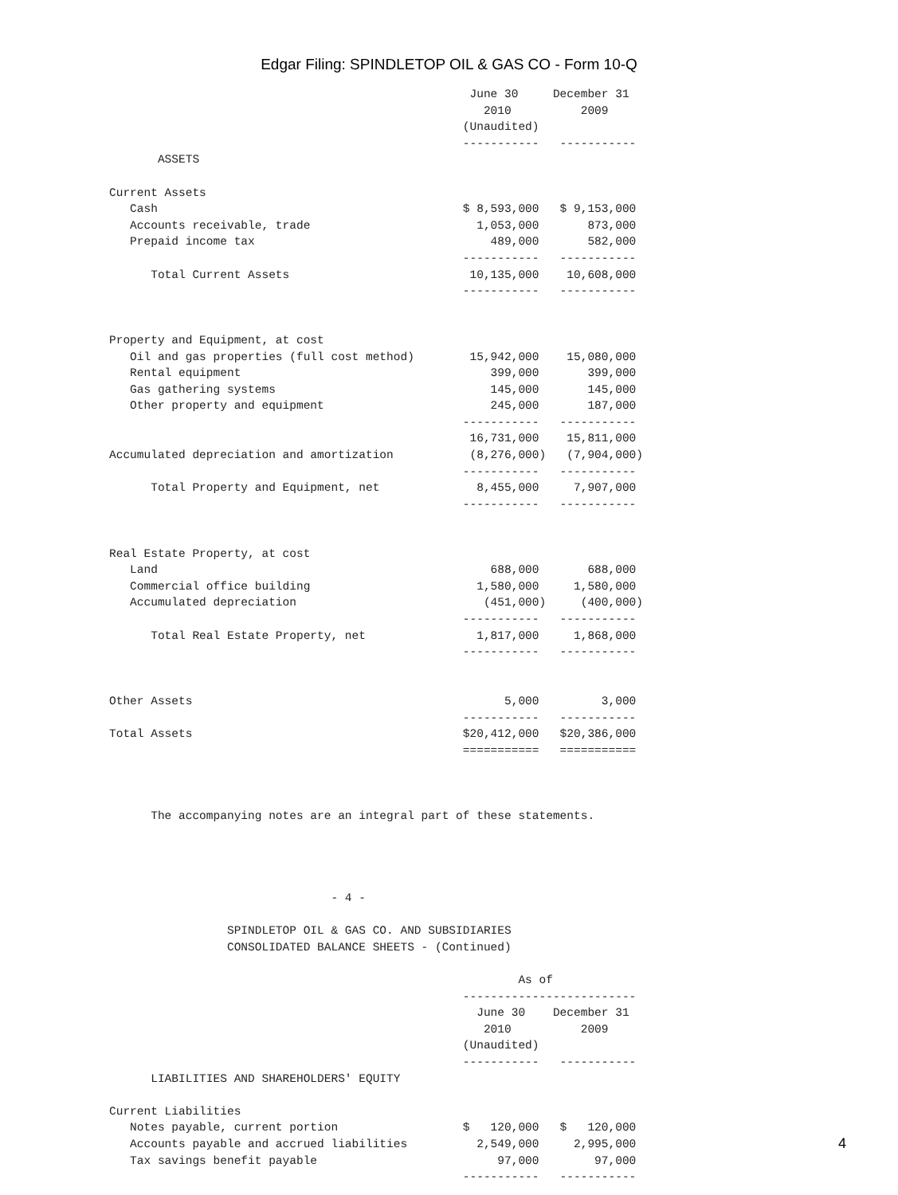Edgar Filing: SPINDLETOP OIL & GAS CO - Form 10-Q
                                                    June 30     December 31
                                                      2010          2009
                                                   (Unaudited)
                                                   -----------   -----------
       ASSETS

Current Assets
   Cash                                            $ 8,593,000   $ 9,153,000
   Accounts receivable, trade                        1,053,000       873,000
   Prepaid income tax                                  489,000       582,000
                                                   -----------   -----------
      Total Current Assets                          10,135,000    10,608,000
                                                   -----------   -----------


Property and Equipment, at cost
   Oil and gas properties (full cost method)        15,942,000    15,080,000
   Rental equipment                                    399,000       399,000
   Gas gathering systems                               145,000       145,000
   Other property and equipment                        245,000       187,000
                                                   -----------   -----------
                                                    16,731,000    15,811,000
Accumulated depreciation and amortization           (8,276,000)   (7,904,000)
                                                   -----------   -----------
      Total Property and Equipment, net              8,455,000     7,907,000
                                                   -----------   -----------


Real Estate Property, at cost
   Land                                                688,000       688,000
   Commercial office building                        1,580,000     1,580,000
   Accumulated depreciation                           (451,000)     (400,000)
                                                   -----------   -----------
      Total Real Estate Property, net                1,817,000     1,868,000
                                                   -----------   -----------


Other Assets                                             5,000         3,000
                                                   -----------   -----------
Total Assets                                       $20,412,000   $20,386,000
                                                   ===========   ===========



      The accompanying notes are an integral part of these statements.




                                - 4 -

                 SPINDLETOP OIL & GAS CO. AND SUBSIDIARIES
                 CONSOLIDATED BALANCE SHEETS - (Continued)

                                                           As of
                                                   -------------------------
                                                     June 30    December 31
                                                      2010          2009
                                                   (Unaudited)
                                                   -----------   -----------
      LIABILITIES AND SHAREHOLDERS' EQUITY

Current Liabilities
   Notes payable, current portion                  $   120,000   $   120,000
   Accounts payable and accrued liabilities          2,549,000     2,995,000
   Tax savings benefit payable                          97,000        97,000
                                                   -----------   -----------
4